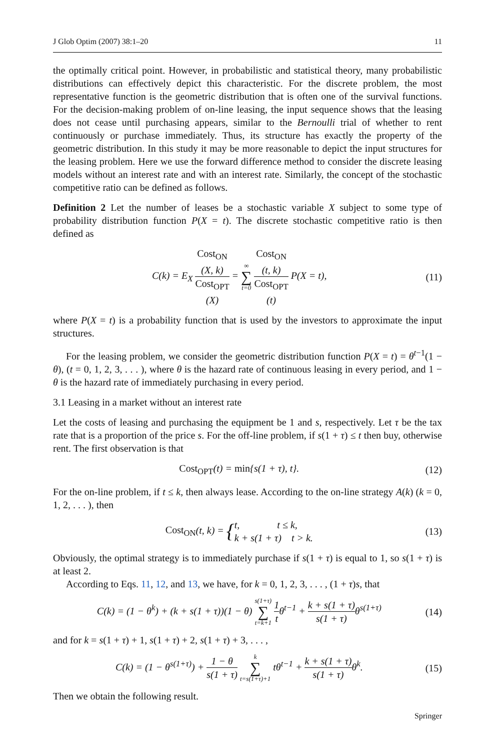J Glob Optim (2007) 38:1–20 11
the optimally critical point. However, in probabilistic and statistical theory, many probabilistic distributions can effectively depict this characteristic. For the discrete problem, the most representative function is the geometric distribution that is often one of the survival functions. For the decision-making problem of on-line leasing, the input sequence shows that the leasing does not cease until purchasing appears, similar to the Bernoulli trial of whether to rent continuously or purchase immediately. Thus, its structure has exactly the property of the geometric distribution. In this study it may be more reasonable to depict the input structures for the leasing problem. Here we use the forward difference method to consider the discrete leasing models without an interest rate and with an interest rate. Similarly, the concept of the stochastic competitive ratio can be defined as follows.
Definition 2 Let the number of leases be a stochastic variable X subject to some type of probability distribution function P(X = t). The discrete stochastic competitive ratio is then defined as
C(k) = E<sub>X</sub> Cost<sub>ON</sub>
(X, k) Cost<sub>OPT</sub>
(X) = ∞ ∑ t=0 Cost<sub>ON</sub>
(t, k) Cost<sub>OPT</sub>
(t) P(X = t),
(11)
where P(X = t) is a probability function that is used by the investors to approximate the input structures.
For the leasing problem, we consider the geometric distribution function P(X = t) = θ<sup>t−1</sup>(1 − θ), (t = 0, 1, 2, 3, . . . ), where θ is the hazard rate of continuous leasing in every period, and 1 − θ is the hazard rate of immediately purchasing in every period.
3.1 Leasing in a market without an interest rate
Let the costs of leasing and purchasing the equipment be 1 and s, respectively. Let τ be the tax rate that is a proportion of the price s. For the off-line problem, if s(1 + τ) ≤ t then buy, otherwise rent. The first observation is that
Cost<sub>OPT</sub>(t) = min{s(1 + τ), t}. (12)
For the on-line problem, if t ≤ k, then always lease. According to the on-line strategy A(k) (k = 0, 1, 2, . . . ), then
Cost<sub>ON</sub>(t, k) = {t, t ≤ k,
k + s(1 + τ) t > k.
(13)
Obviously, the optimal strategy is to immediately purchase if s(1 + τ) is equal to 1, so s(1 + τ) is at least 2.
According to Eqs. 11, 12, and 13, we have, for k = 0, 1, 2, 3, . . . , (1 + τ)s, that
C(k) = (1 − θ<sup>k</sup>) + (k + s(1 + τ))(1 − θ) s(1+τ) ∑ t=k+1 1 tθ<sup>t−1</sup> + k + s(1 + τ) s(1 + τ) θ<sup>s(1+τ)</sup>
(14)
and for k = s(1 + τ) + 1, s(1 + τ) + 2, s(1 + τ) + 3, . . . ,
C(k) = (1 − θ<sup>s(1+τ)</sup>) + 1 − θ s(1 + τ) k ∑ t=s(1+τ)+1 tθ<sup>t−1</sup> + k + s(1 + τ) s(1 + τ) θ<sup>k</sup>.
(15)
Then we obtain the following result.
Springer